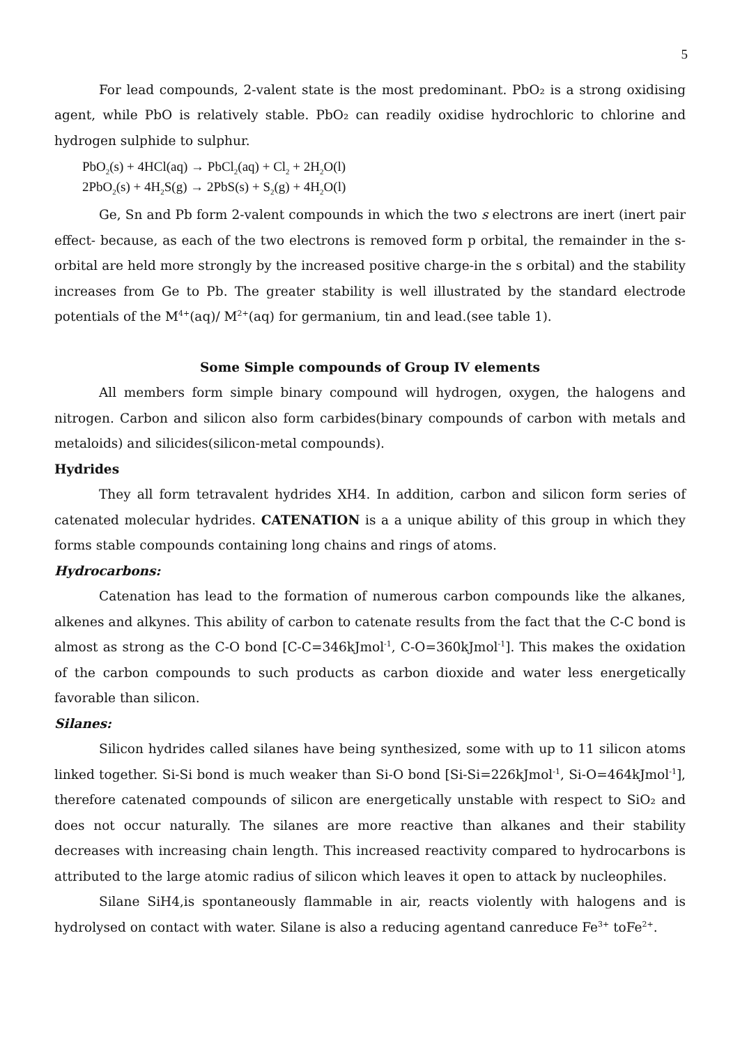5
For lead compounds, 2-valent state is the most predominant. PbO₂ is a strong oxidising agent, while PbO is relatively stable. PbO₂ can readily oxidise hydrochloric to chlorine and hydrogen sulphide to sulphur.
PbO<sub>2</sub>(s) + 4HCl(aq) → PbCl<sub>2</sub>(aq) + Cl<sub>2</sub> + 2H<sub>2</sub>O(l)
2PbO<sub>2</sub>(s) + 4H<sub>2</sub>S(g) → 2PbS(s) + S<sub>2</sub>(g) + 4H<sub>2</sub>O(l)
Ge, Sn and Pb form 2-valent compounds in which the two s electrons are inert (inert pair effect- because, as each of the two electrons is removed form p orbital, the remainder in the s-orbital are held more strongly by the increased positive charge-in the s orbital) and the stability increases from Ge to Pb. The greater stability is well illustrated by the standard electrode potentials of the M<sup>4+</sup>(aq)/ M<sup>2+</sup>(aq) for germanium, tin and lead.(see table 1).
Some Simple compounds of Group IV elements
All members form simple binary compound will hydrogen, oxygen, the halogens and nitrogen. Carbon and silicon also form carbides(binary compounds of carbon with metals and metaloids) and silicides(silicon-metal compounds).
Hydrides
They all form tetravalent hydrides XH4. In addition, carbon and silicon form series of catenated molecular hydrides. CATENATION is a a unique ability of this group in which they forms stable compounds containing long chains and rings of atoms.
Hydrocarbons:
Catenation has lead to the formation of numerous carbon compounds like the alkanes, alkenes and alkynes. This ability of carbon to catenate results from the fact that the C-C bond is almost as strong as the C-O bond [C-C=346kJmol<sup>-1</sup>, C-O=360kJmol<sup>-1</sup>]. This makes the oxidation of the carbon compounds to such products as carbon dioxide and water less energetically favorable than silicon.
Silanes:
Silicon hydrides called silanes have being synthesized, some with up to 11 silicon atoms linked together. Si-Si bond is much weaker than Si-O bond [Si-Si=226kJmol<sup>-1</sup>, Si-O=464kJmol<sup>-1</sup>], therefore catenated compounds of silicon are energetically unstable with respect to SiO₂ and does not occur naturally. The silanes are more reactive than alkanes and their stability decreases with increasing chain length. This increased reactivity compared to hydrocarbons is attributed to the large atomic radius of silicon which leaves it open to attack by nucleophiles.
Silane SiH4,is spontaneously flammable in air, reacts violently with halogens and is hydrolysed on contact with water. Silane is also a reducing agentand canreduce Fe<sup>3+</sup> toFe<sup>2+</sup>.